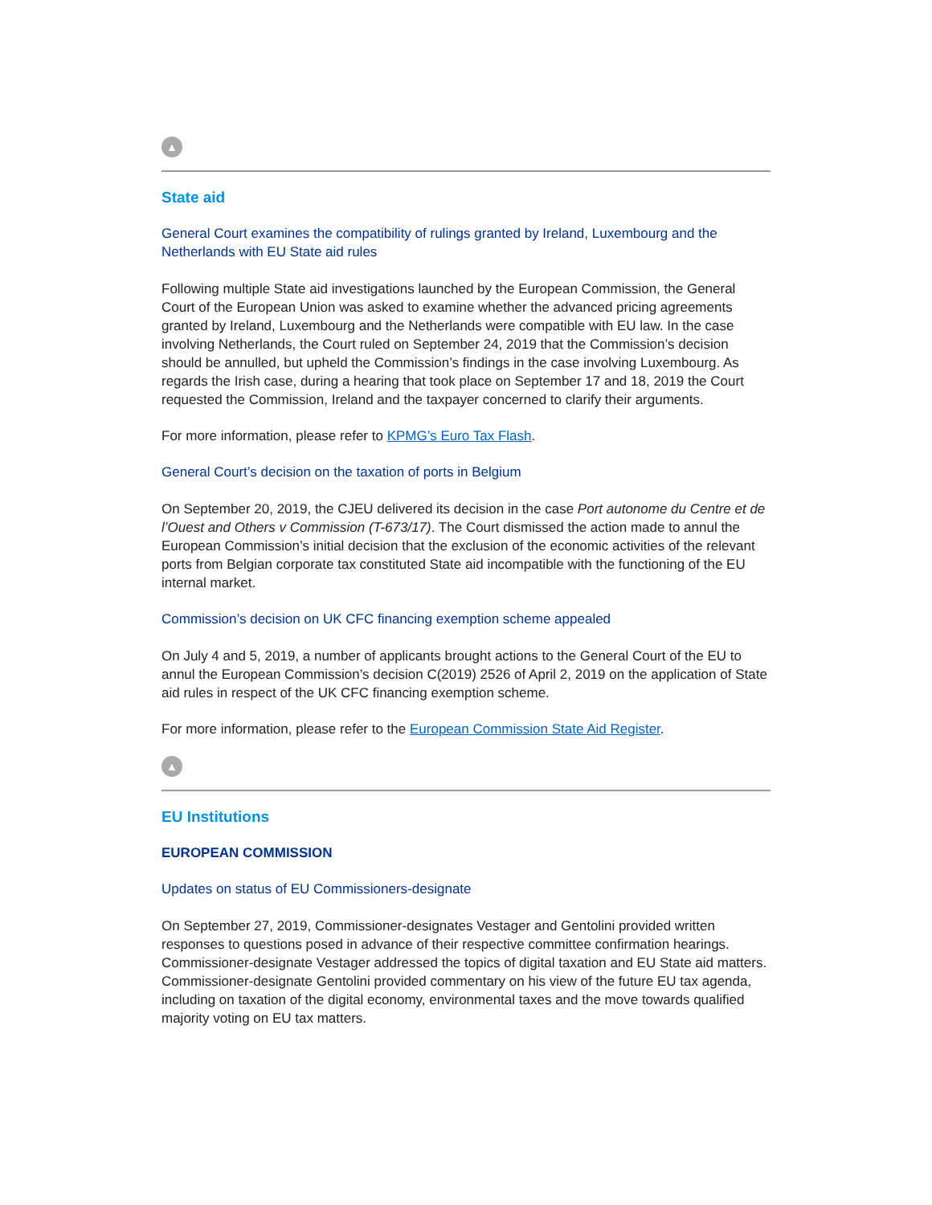▲
State aid
General Court examines the compatibility of rulings granted by Ireland, Luxembourg and the Netherlands with EU State aid rules
Following multiple State aid investigations launched by the European Commission, the General Court of the European Union was asked to examine whether the advanced pricing agreements granted by Ireland, Luxembourg and the Netherlands were compatible with EU law. In the case involving Netherlands, the Court ruled on September 24, 2019 that the Commission’s decision should be annulled, but upheld the Commission’s findings in the case involving Luxembourg. As regards the Irish case, during a hearing that took place on September 17 and 18, 2019 the Court requested the Commission, Ireland and the taxpayer concerned to clarify their arguments.
For more information, please refer to KPMG’s Euro Tax Flash.
General Court’s decision on the taxation of ports in Belgium
On September 20, 2019, the CJEU delivered its decision in the case Port autonome du Centre et de l’Ouest and Others v Commission (T-673/17). The Court dismissed the action made to annul the European Commission’s initial decision that the exclusion of the economic activities of the relevant ports from Belgian corporate tax constituted State aid incompatible with the functioning of the EU internal market.
Commission’s decision on UK CFC financing exemption scheme appealed
On July 4 and 5, 2019, a number of applicants brought actions to the General Court of the EU to annul the European Commission’s decision C(2019) 2526 of April 2, 2019 on the application of State aid rules in respect of the UK CFC financing exemption scheme.
For more information, please refer to the European Commission State Aid Register.
▲
EU Institutions
EUROPEAN COMMISSION
Updates on status of EU Commissioners-designate
On September 27, 2019, Commissioner-designates Vestager and Gentolini provided written responses to questions posed in advance of their respective committee confirmation hearings. Commissioner-designate Vestager addressed the topics of digital taxation and EU State aid matters. Commissioner-designate Gentolini provided commentary on his view of the future EU tax agenda, including on taxation of the digital economy, environmental taxes and the move towards qualified majority voting on EU tax matters.